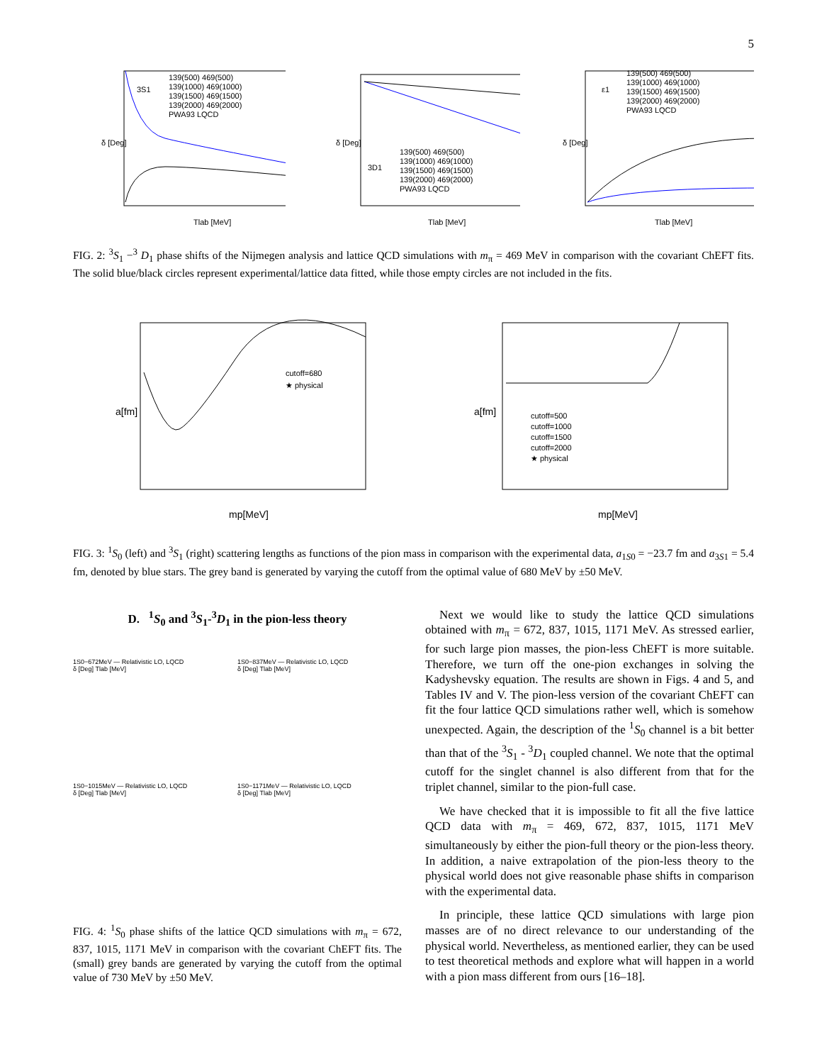5
3S1
139(500) 469(500)
139(1000) 469(1000)
139(1500) 469(1500)
139(2000) 469(2000)
PWA93 LQCD
Tlab [MeV]
δ [Deg]
3D1
139(500) 469(500)
139(1000) 469(1000)
139(1500) 469(1500)
139(2000) 469(2000)
PWA93 LQCD
Tlab [MeV]
δ [Deg]
ε1
139(500) 469(500)
139(1000) 469(1000)
139(1500) 469(1500)
139(2000) 469(2000)
PWA93 LQCD
Tlab [MeV]
δ [Deg]
FIG. 2: <sup>3</sup>S<sub>1</sub> −<sup>3</sup> D<sub>1</sub> phase shifts of the Nijmegen analysis and lattice QCD simulations with m<sub>π</sub> = 469 MeV in comparison with the covariant ChEFT fits. The solid blue/black circles represent experimental/lattice data fitted, while those empty circles are not included in the fits.
cutoff=680
★ physical
mp[MeV]
a[fm]
cutoff=500
cutoff=1000
cutoff=1500
cutoff=2000
★ physical
mp[MeV]
a[fm]
FIG. 3: <sup>1</sup>S<sub>0</sub> (left) and <sup>3</sup>S<sub>1</sub> (right) scattering lengths as functions of the pion mass in comparison with the experimental data, a<sub>1S0</sub> = −23.7 fm and a<sub>3S1</sub> = 5.4 fm, denoted by blue stars. The grey band is generated by varying the cutoff from the optimal value of 680 MeV by ±50 MeV.
D. <sup>1</sup>S<sub>0</sub> and <sup>3</sup>S<sub>1</sub>-<sup>3</sup>D<sub>1</sub> in the pion-less theory
1S0−672MeV — Relativistic LO, LQCD
δ [Deg] Tlab [MeV]
1S0−837MeV — Relativistic LO, LQCD
δ [Deg] Tlab [MeV]
1S0−1015MeV — Relativistic LO, LQCD
δ [Deg] Tlab [MeV]
1S0−1171MeV — Relativistic LO, LQCD
δ [Deg] Tlab [MeV]
FIG. 4: <sup>1</sup>S<sub>0</sub> phase shifts of the lattice QCD simulations with m<sub>π</sub> = 672, 837, 1015, 1171 MeV in comparison with the covariant ChEFT fits. The (small) grey bands are generated by varying the cutoff from the optimal value of 730 MeV by ±50 MeV.
Next we would like to study the lattice QCD simulations obtained with m<sub>π</sub> = 672, 837, 1015, 1171 MeV. As stressed earlier, for such large pion masses, the pion-less ChEFT is more suitable. Therefore, we turn off the one-pion exchanges in solving the Kadyshevsky equation. The results are shown in Figs. 4 and 5, and Tables IV and V. The pion-less version of the covariant ChEFT can fit the four lattice QCD simulations rather well, which is somehow unexpected. Again, the description of the <sup>1</sup>S<sub>0</sub> channel is a bit better than that of the <sup>3</sup>S<sub>1</sub> - <sup>3</sup>D<sub>1</sub> coupled channel. We note that the optimal cutoff for the singlet channel is also different from that for the triplet channel, similar to the pion-full case.
We have checked that it is impossible to fit all the five lattice QCD data with m<sub>π</sub> = 469, 672, 837, 1015, 1171 MeV simultaneously by either the pion-full theory or the pion-less theory. In addition, a naive extrapolation of the pion-less theory to the physical world does not give reasonable phase shifts in comparison with the experimental data.
In principle, these lattice QCD simulations with large pion masses are of no direct relevance to our understanding of the physical world. Nevertheless, as mentioned earlier, they can be used to test theoretical methods and explore what will happen in a world with a pion mass different from ours [16–18].